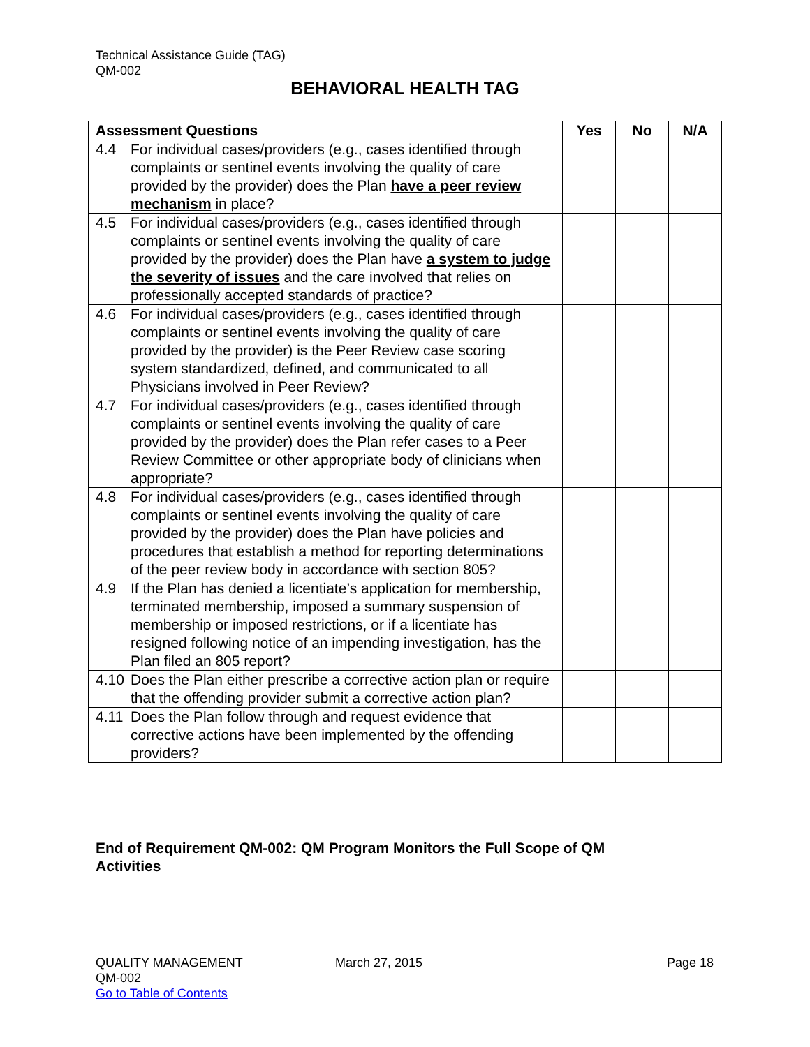Technical Assistance Guide (TAG)
QM-002
BEHAVIORAL HEALTH TAG
| Assessment Questions | Yes | No | N/A |
| --- | --- | --- | --- |
| 4.4 For individual cases/providers (e.g., cases identified through complaints or sentinel events involving the quality of care provided by the provider) does the Plan have a peer review mechanism in place? | | | |
| 4.5 For individual cases/providers (e.g., cases identified through complaints or sentinel events involving the quality of care provided by the provider) does the Plan have a system to judge the severity of issues and the care involved that relies on professionally accepted standards of practice? | | | |
| 4.6 For individual cases/providers (e.g., cases identified through complaints or sentinel events involving the quality of care provided by the provider) is the Peer Review case scoring system standardized, defined, and communicated to all Physicians involved in Peer Review? | | | |
| 4.7 For individual cases/providers (e.g., cases identified through complaints or sentinel events involving the quality of care provided by the provider) does the Plan refer cases to a Peer Review Committee or other appropriate body of clinicians when appropriate? | | | |
| 4.8 For individual cases/providers (e.g., cases identified through complaints or sentinel events involving the quality of care provided by the provider) does the Plan have policies and procedures that establish a method for reporting determinations of the peer review body in accordance with section 805? | | | |
| 4.9 If the Plan has denied a licentiate’s application for membership, terminated membership, imposed a summary suspension of membership or imposed restrictions, or if a licentiate has resigned following notice of an impending investigation, has the Plan filed an 805 report? | | | |
| 4.10 Does the Plan either prescribe a corrective action plan or require that the offending provider submit a corrective action plan? | | | |
| 4.11 Does the Plan follow through and request evidence that corrective actions have been implemented by the offending providers? | | | |
End of Requirement QM-002: QM Program Monitors the Full Scope of QM Activities
QUALITY MANAGEMENT
QM-002
Go to Table of Contents
March 27, 2015 Page 18